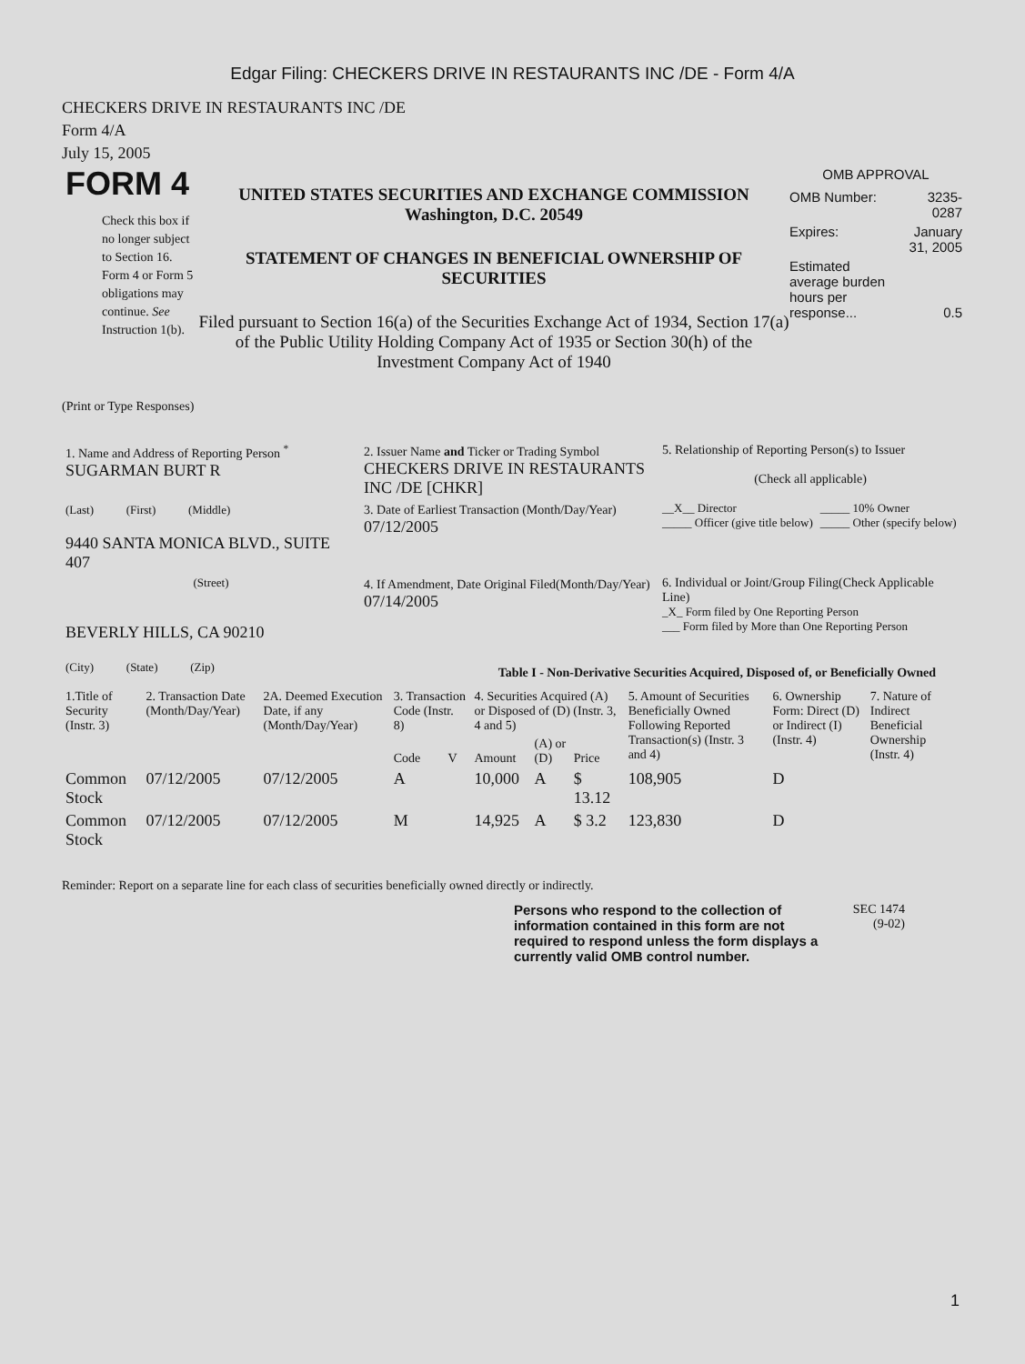Edgar Filing: CHECKERS DRIVE IN RESTAURANTS INC /DE - Form 4/A
CHECKERS DRIVE IN RESTAURANTS INC /DE
Form 4/A
July 15, 2005
FORM 4
Check this box if no longer subject to Section 16. Form 4 or Form 5 obligations may continue. See Instruction 1(b).
UNITED STATES SECURITIES AND EXCHANGE COMMISSION
Washington, D.C. 20549
STATEMENT OF CHANGES IN BENEFICIAL OWNERSHIP OF SECURITIES
Filed pursuant to Section 16(a) of the Securities Exchange Act of 1934, Section 17(a) of the Public Utility Holding Company Act of 1935 or Section 30(h) of the Investment Company Act of 1940
OMB APPROVAL
| OMB Number: | 3235-0287 |
| Expires: | January 31, 2005 |
| Estimated average burden hours per response... | 0.5 |
(Print or Type Responses)
| 1. Name and Address of Reporting Person <sup>*</sup> SUGARMAN BURT R | 2. Issuer Name and Ticker or Trading Symbol CHECKERS DRIVE IN RESTAURANTS INC /DE [CHKR] | 5. Relationship of Reporting Person(s) to Issuer (Check all applicable) |
| (Last) (First) (Middle) 9440 SANTA MONICA BLVD., SUITE 407 | 3. Date of Earliest Transaction (Month/Day/Year) 07/12/2005 | / __X__ Director / _____ 10% Owner / / _____ Officer (give title below) / _____ Other (specify below) / |
| (Street) BEVERLY HILLS, CA 90210 (City) (State) (Zip) | 4. If Amendment, Date Original Filed(Month/Day/Year) 07/14/2005 | 6. Individual or Joint/Group Filing(Check Applicable Line) _X_ Form filed by One Reporting Person ___ Form filed by More than One Reporting Person |
Table I - Non-Derivative Securities Acquired, Disposed of, or Beneficially Owned
| 1.Title of Security (Instr. 3) | 2. Transaction Date (Month/Day/Year) | 2A. Deemed Execution Date, if any (Month/Day/Year) | 3. Transaction Code (Instr. 8) | | 4. Securities Acquired (A) or Disposed of (D) (Instr. 3, 4 and 5) | | | 5. Amount of Securities Beneficially Owned Following Reported Transaction(s) (Instr. 3 and 4) | 6. Ownership Form: Direct (D) or Indirect (I) (Instr. 4) | 7. Nature of Indirect Beneficial Ownership (Instr. 4) |
| --- | --- | --- | --- | --- | --- | --- | --- | --- | --- | --- |
| | | | Code | V | Amount | (A) or (D) | Price | | | |
| Common Stock | 07/12/2005 | 07/12/2005 | A | | 10,000 | A | $ 13.12 | 108,905 | D | |
| Common Stock | 07/12/2005 | 07/12/2005 | M | | 14,925 | A | $ 3.2 | 123,830 | D | |
Reminder: Report on a separate line for each class of securities beneficially owned directly or indirectly.
Persons who respond to the collection of information contained in this form are not required to respond unless the form displays a currently valid OMB control number.
SEC 1474
(9-02)
1